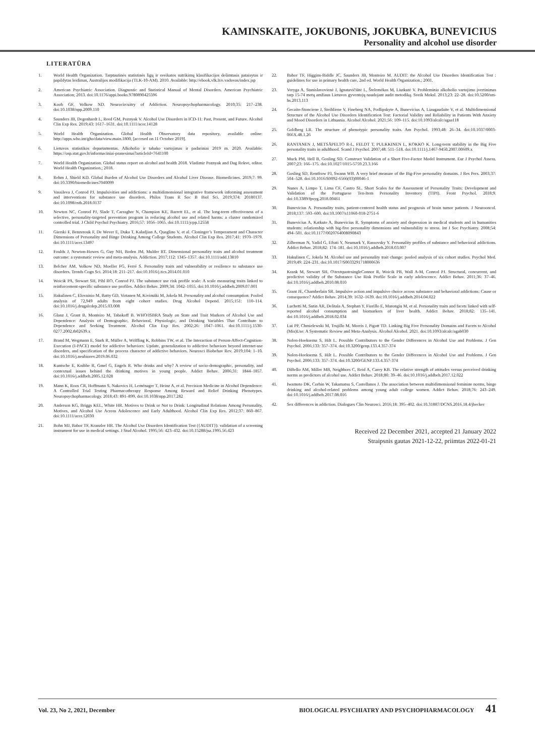KAMINSKAITE, JOKUBONIS, JOKUBKA, BUNEVICIUS
Personality and alcohol use disorder
LITERATŪRA
1. World Health Organization. Tarptautinės statistinės ligų ir sveikatos sutrikimų klasifikacijos dešimtasis pataisytas ir papildytas leidimas, Australijos modifikacija (TLK-10-AM). 2010. Available: http://ebook.vlk.lt/e.vadovas/index.jsp
2. American Psychiatric Association. Diagnostic and Statistical Manual of Mental Disorders. American Psychiatric Association; 2013. doi:10.1176/appi.books.9780890425596
3. Koob GF, Volkow ND. Neurocircuitry of Addiction. Neuropsychopharmacology. 2010;35: 217–238. doi:10.1038/npp.2009.110
4. Saunders JB, Degenhardt L, Reed GM, Poznyak V. Alcohol Use Disorders in ICD-11: Past, Present, and Future. Alcohol Clin Exp Res. 2019;43: 1617–1631. doi:10.1111/acer.14128
5. World Health Organization. Global Health Observatory data repository, available online: http://apps.who.int/gho/data/view.main.1800, [accesed on 11 October 2019].
6. Lietuvos statistikos departamentas. Alkoholio ir tabako vartojimas ir padariniai 2019 m. 2020. Available: https://osp.stat.gov.lt/informaciniai-pranesimai?articleId=7641100
7. World Health Organization. Global status report on alcohol and health 2018. Vladimir Poznyak and Dag Rekve, editor. World Health Organization.; 2018.
8. Rehm J, Shield KD. Global Burden of Alcohol Use Disorders and Alcohol Liver Disease. Biomedicines. 2019;7: 99. doi:10.3390/biomedicines7040099
9. Vassileva J, Conrod PJ. Impulsivities and addictions: a multidimensional integrative framework informing assessment and interventions for substance use disorders. Philos Trans R Soc B Biol Sci. 2019;374: 20180137. doi:10.1098/rstb.2018.0137
10. Newton NC, Conrod PJ, Slade T, Carragher N, Champion KE, Barrett EL, et al. The long-term effectiveness of a selective, personality-targeted prevention program in reducing alcohol use and related harms: a cluster randomized controlled trial. J Child Psychol Psychiatry. 2016;57: 1056–1065. doi:10.1111/jcpp.12558
11. Gierski F, Benzerouk F, De Wever E, Duka T, Kaladjian A, Quaglino V, et al. Cloninger’s Temperament and Character Dimensions of Personality and Binge Drinking Among College Students. Alcohol Clin Exp Res. 2017;41: 1970–1979. doi:10.1111/acer.13497
12. Foulds J, Newton-Howes G, Guy NH, Boden JM, Mulder RT. Dimensional personality traits and alcohol treatment outcome: a systematic review and meta-analysis. Addiction. 2017;112: 1345–1357. doi:10.1111/add.13810
13. Belcher AM, Volkow ND, Moeller FG, Ferré S. Personality traits and vulnerability or resilience to substance use disorders. Trends Cogn Sci. 2014;18: 211–217. doi:10.1016/j.tics.2014.01.010
14. Woicik PA, Stewart SH, Pihl RO, Conrod PJ. The substance use risk profile scale: A scale measuring traits linked to reinforcement-specific substance use profiles. Addict Behav. 2009;34: 1042–1055. doi:10.1016/j.addbeh.2009.07.001
15. Hakulinen C, Elovainio M, Batty GD, Virtanen M, Kivimäki M, Jokela M. Personality and alcohol consumption: Pooled analysis of 72,949 adults from eight cohort studies. Drug Alcohol Depend. 2015;151: 110–114. doi:10.1016/j.drugalcdep.2015.03.008
16. Glanz J, Grant B, Monteiro M, Tabakoff B. WHO/ISBRA Study on State and Trait Markers of Alcohol Use and Dependence: Analysis of Demographic, Behavioral, Physiologic, and Drinking Variables That Contribute to Dependence and Seeking Treatment. Alcohol Clin Exp Res. 2002;26: 1047–1061. doi:10.1111/j.1530-0277.2002.tb02639.x
17. Brand M, Wegmann E, Stark R, Müller A, Wölfling K, Robbins TW, et al. The Interaction of Person-Affect-Cognition-Execution (I-PACE) model for addictive behaviors: Update, generalization to addictive behaviors beyond internet-use disorders, and specification of the process character of addictive behaviors. Neurosci Biobehav Rev. 2019;104: 1–10. doi:10.1016/j.neubiorev.2019.06.032
18. Kuntsche E, Knibbe R, Gmel G, Engels R. Who drinks and why? A review of socio-demographic, personality, and contextual issues behind the drinking motives in young people. Addict Behav. 2006;31: 1844–1857. doi:10.1016/j.addbeh.2005.12.028
19. Mann K, Roos CR, Hoffmann S, Nakovics H, Leménager T, Heinz A, et al. Precision Medicine in Alcohol Dependence: A Controlled Trial Testing Pharmacotherapy Response Among Reward and Relief Drinking Phenotypes. Neuropsychopharmacology. 2018;43: 891–899. doi:10.1038/npp.2017.282
20. Anderson KG, Briggs KEL, White HR. Motives to Drink or Not to Drink: Longitudinal Relations Among Personality, Motives, and Alcohol Use Across Adolescence and Early Adulthood. Alcohol Clin Exp Res. 2012;37: 860–867. doi:10.1111/acer.12030
21. Bohn MJ, Babor TF, Kranzler HR. The Alcohol Use Disorders Identification Test ({AUDIT}): validation of a screening instrument for use in medical settings. J Stud Alcohol. 1995;56: 423–432. doi:10.15288/jsa.1995.56.423
22. Babor TF, Higgins-Biddle JC, Saunders JB, Monteiro M. AUDIT: the Alcohol Use Disorders Identification Test : guidelines for use in primary health care, 2nd ed. World Health Organization.; 2001.
23. Veryga A, Stanislavovienė J, Ignatavičiūtė L, Štelemėkas M, Liutkutė V. Probleminio alkoholio vartojimo įvertinimas tarp 15-74 metų amžiaus Lietuvos gyventojų naudojant audit metodiką. Sveik Moksl. 2013;23: 22–28. doi:10.5200/sm-hs.2013.113
24. Gecaite-Stonciene J, Steibliene V, Fineberg NA, Podlipskyte A, Bunevicius A, Liaugaudaite V, et al. Multidimensional Structure of the Alcohol Use Disorders Identification Test: Factorial Validity and Reliability in Patients With Anxiety and Mood Disorders in Lithuania. Alcohol Alcohol. 2021;56: 109–115. doi:10.1093/alcalc/agaa118
25. Goldberg LR. The structure of phenotypic personality traits. Am Psychol. 1993;48: 26–34. doi:10.1037/0003-066X.48.1.26
26. RANTANEN J, METSÄPELTO R-L, FELDT T, PULKKINEN L, KOKKO K. Long-term stability in the Big Five personality traits in adulthood. Scand J Psychol. 2007;48: 511–518. doi:10.1111/j.1467-9450.2007.00609.x
27. Muck PM, Hell B, Gosling SD. Construct Validation of a Short Five-Factor Model Instrument. Eur J Psychol Assess. 2007;23: 166–175. doi:10.1027/1015-5759.23.3.166
28. Gosling SD, Rentfrow PJ, Swann WB. A very brief measure of the Big-Five personality domains. J Res Pers. 2003;37: 504–528. doi:10.1016/S0092-6566(03)00046-1
29. Nunes A, Limpo T, Lima CF, Castro SL. Short Scales for the Assessment of Personality Traits: Development and Validation of the Portuguese Ten-Item Personality Inventory (TIPI). Front Psychol. 2018;9. doi:10.3389/fpsyg.2018.00461
30. Bunevicius A. Personality traits, patient-centered health status and prognosis of brain tumor patients. J Neurooncol. 2018;137: 593–600. doi:10.1007/s11060-018-2751-6
31. Bunevicius A, Katkute A, Bunevicius R. Symptoms of anxiety and depression in medical students and in humanities students: relationship with big-five personality dimensions and vulnerability to stress. Int J Soc Psychiatry. 2008;54: 494–501. doi:10.1177/0020764008090843
32. Zilberman N, Yadid G, Efrati Y, Neumark Y, Rassovsky Y. Personality profiles of substance and behavioral addictions. Addict Behav. 2018;82: 174–181. doi:10.1016/j.addbeh.2018.03.007
33. Hakulinen C, Jokela M. Alcohol use and personality trait change: pooled analysis of six cohort studies. Psychol Med. 2019;49: 224–231. doi:10.1017/S0033291718000636
34. Krank M, Stewart SH, O\textquotesingleConnor R, Woicik PB, Wall A-M, Conrod PJ. Structural, concurrent, and predictive validity of the Substance Use Risk Profile Scale in early adolescence. Addict Behav. 2011;36: 37–46. doi:10.1016/j.addbeh.2010.08.010
35. Grant JE, Chamberlain SR. Impulsive action and impulsive choice across substance and behavioral addictions: Cause or consequence? Addict Behav. 2014;39: 1632–1639. doi:10.1016/j.addbeh.2014.04.022
36. Luchetti M, Sutin AR, Delitala A, Stephan Y, Fiorillo E, Marongiu M, et al. Personality traits and facets linked with self-reported alcohol consumption and biomarkers of liver health. Addict Behav. 2018;82: 135–141. doi:10.1016/j.addbeh.2018.02.034
37. Lui PP, Chmielewski M, Trujillo M, Morris J, Pigott TD. Linking Big Five Personality Domains and Facets to Alcohol (Mis)Use: A Systematic Review and Meta-Analysis. Alcohol Alcohol. 2021. doi:10.1093/alcalc/agab030
38. Nolen-Hoeksema S, Hilt L. Possible Contributors to the Gender Differences in Alcohol Use and Problems. J Gen Psychol. 2006;133: 357–374. doi:10.3200/genp.133.4.357-374
39. Nolen-Hoeksema S, Hilt L. Possible Contributors to the Gender Differences in Alcohol Use and Problems. J Gen Psychol. 2006;133: 357–374. doi:10.3200/GENP.133.4.357-374
40. DiBello AM, Miller MB, Neighbors C, Reid A, Carey KB. The relative strength of attitudes versus perceived drinking norms as predictors of alcohol use. Addict Behav. 2018;80: 39–46. doi:10.1016/j.addbeh.2017.12.022
41. Iwamoto DK, Corbin W, Takamatsu S, Castellanos J. The association between multidimensional feminine norms, binge drinking and alcohol-related problems among young adult college women. Addict Behav. 2018;76: 243–249. doi:10.1016/j.addbeh.2017.08.016
42. Sex differences in addiction. Dialogues Clin Neurosci. 2016;18: 395–402. doi:10.31887/DCNS.2016.18.4/jbecker
Received 22 December 2021, accepted 21 January 2022
Straipsnis gautas 2021-12-22, priimtas 2022-01-21
Vol. 23, No 2, 2021, December BIOLOGICAL PSYCHIATRY AND PSYCHOPHARMACOLOGY 41